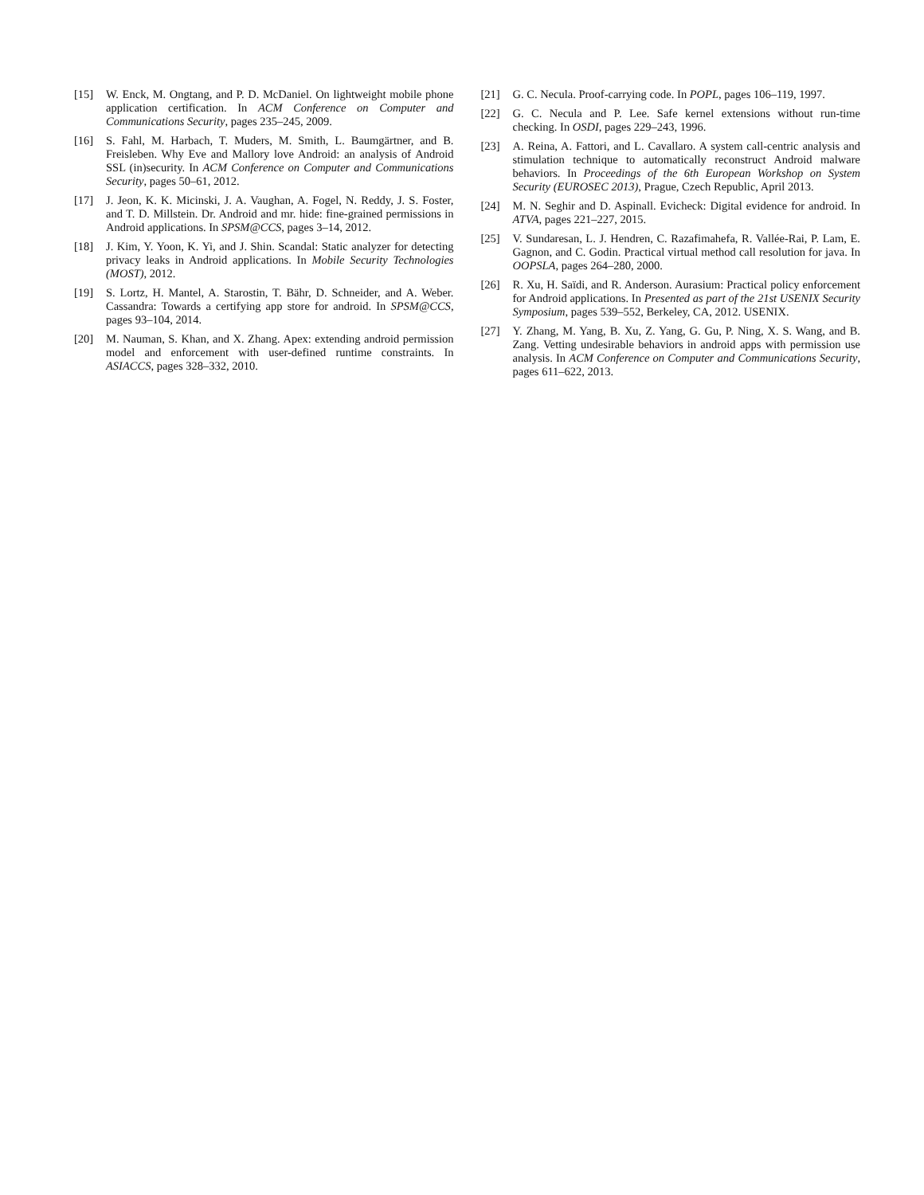[15] W. Enck, M. Ongtang, and P. D. McDaniel. On lightweight mobile phone application certification. In ACM Conference on Computer and Communications Security, pages 235–245, 2009.
[16] S. Fahl, M. Harbach, T. Muders, M. Smith, L. Baumgärtner, and B. Freisleben. Why Eve and Mallory love Android: an analysis of Android SSL (in)security. In ACM Conference on Computer and Communications Security, pages 50–61, 2012.
[17] J. Jeon, K. K. Micinski, J. A. Vaughan, A. Fogel, N. Reddy, J. S. Foster, and T. D. Millstein. Dr. Android and mr. hide: fine-grained permissions in Android applications. In SPSM@CCS, pages 3–14, 2012.
[18] J. Kim, Y. Yoon, K. Yi, and J. Shin. Scandal: Static analyzer for detecting privacy leaks in Android applications. In Mobile Security Technologies (MOST), 2012.
[19] S. Lortz, H. Mantel, A. Starostin, T. Bähr, D. Schneider, and A. Weber. Cassandra: Towards a certifying app store for android. In SPSM@CCS, pages 93–104, 2014.
[20] M. Nauman, S. Khan, and X. Zhang. Apex: extending android permission model and enforcement with user-defined runtime constraints. In ASIACCS, pages 328–332, 2010.
[21] G. C. Necula. Proof-carrying code. In POPL, pages 106–119, 1997.
[22] G. C. Necula and P. Lee. Safe kernel extensions without run-time checking. In OSDI, pages 229–243, 1996.
[23] A. Reina, A. Fattori, and L. Cavallaro. A system call-centric analysis and stimulation technique to automatically reconstruct Android malware behaviors. In Proceedings of the 6th European Workshop on System Security (EUROSEC 2013), Prague, Czech Republic, April 2013.
[24] M. N. Seghir and D. Aspinall. Evicheck: Digital evidence for android. In ATVA, pages 221–227, 2015.
[25] V. Sundaresan, L. J. Hendren, C. Razafimahefa, R. Vallée-Rai, P. Lam, E. Gagnon, and C. Godin. Practical virtual method call resolution for java. In OOPSLA, pages 264–280, 2000.
[26] R. Xu, H. Saïdi, and R. Anderson. Aurasium: Practical policy enforcement for Android applications. In Presented as part of the 21st USENIX Security Symposium, pages 539–552, Berkeley, CA, 2012. USENIX.
[27] Y. Zhang, M. Yang, B. Xu, Z. Yang, G. Gu, P. Ning, X. S. Wang, and B. Zang. Vetting undesirable behaviors in android apps with permission use analysis. In ACM Conference on Computer and Communications Security, pages 611–622, 2013.